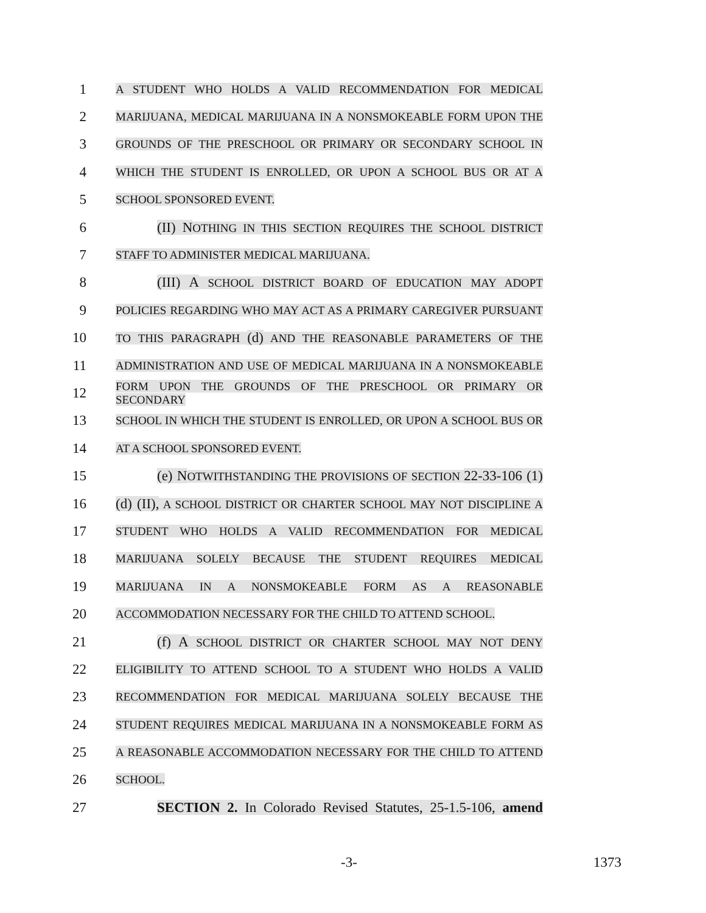1
A STUDENT WHO HOLDS A VALID RECOMMENDATION FOR MEDICAL
2
MARIJUANA, MEDICAL MARIJUANA IN A NONSMOKEABLE FORM UPON THE
3
GROUNDS OF THE PRESCHOOL OR PRIMARY OR SECONDARY SCHOOL IN
4
WHICH THE STUDENT IS ENROLLED, OR UPON A SCHOOL BUS OR AT A
5
SCHOOL SPONSORED EVENT.
6 (II) NOTHING IN THIS SECTION REQUIRES THE SCHOOL DISTRICT
7
STAFF TO ADMINISTER MEDICAL MARIJUANA.
8 (III) A SCHOOL DISTRICT BOARD OF EDUCATION MAY ADOPT
9
POLICIES REGARDING WHO MAY ACT AS A PRIMARY CAREGIVER PURSUANT
10
TO THIS PARAGRAPH (d) AND THE REASONABLE PARAMETERS OF THE
11
ADMINISTRATION AND USE OF MEDICAL MARIJUANA IN A NONSMOKEABLE
12
FORM UPON THE GROUNDS OF THE PRESCHOOL OR PRIMARY OR SECONDARY
13
SCHOOL IN WHICH THE STUDENT IS ENROLLED, OR UPON A SCHOOL BUS OR
14
AT A SCHOOL SPONSORED EVENT.
15 (e) NOTWITHSTANDING THE PROVISIONS OF SECTION 22-33-106 (1)
16
(d) (II), A SCHOOL DISTRICT OR CHARTER SCHOOL MAY NOT DISCIPLINE A
17
STUDENT WHO HOLDS A VALID RECOMMENDATION FOR MEDICAL
18
MARIJUANA SOLELY BECAUSE THE STUDENT REQUIRES MEDICAL
19
MARIJUANA IN A NONSMOKEABLE FORM AS A REASONABLE
20
ACCOMMODATION NECESSARY FOR THE CHILD TO ATTEND SCHOOL.
21 (f) A SCHOOL DISTRICT OR CHARTER SCHOOL MAY NOT DENY
22
ELIGIBILITY TO ATTEND SCHOOL TO A STUDENT WHO HOLDS A VALID
23
RECOMMENDATION FOR MEDICAL MARIJUANA SOLELY BECAUSE THE
24
STUDENT REQUIRES MEDICAL MARIJUANA IN A NONSMOKEABLE FORM AS
25
A REASONABLE ACCOMMODATION NECESSARY FOR THE CHILD TO ATTEND
26
SCHOOL.
27
SECTION 2. In Colorado Revised Statutes, 25-1.5-106, amend
-3- 1373